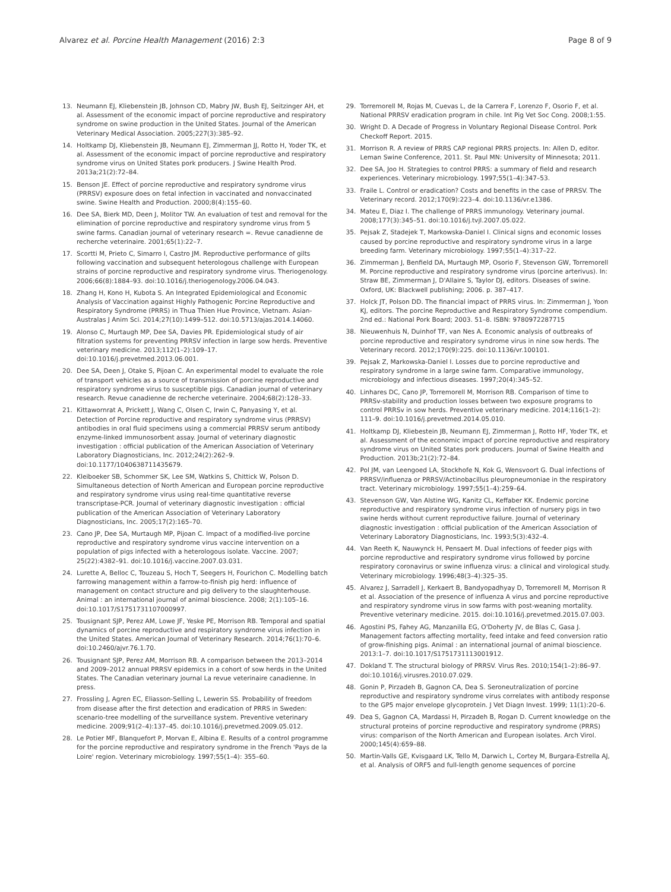Alvarez et al. Porcine Health Management (2016) 2:3
Page 8 of 9
13. Neumann EJ, Kliebenstein JB, Johnson CD, Mabry JW, Bush EJ, Seitzinger AH, et al. Assessment of the economic impact of porcine reproductive and respiratory syndrome on swine production in the United States. Journal of the American Veterinary Medical Association. 2005;227(3):385–92.
14. Holtkamp DJ, Kliebenstein JB, Neumann EJ, Zimmerman JJ, Rotto H, Yoder TK, et al. Assessment of the economic impact of porcine reproductive and respiratory syndrome virus on United States pork producers. J Swine Health Prod. 2013a;21(2):72–84.
15. Benson JE. Effect of porcine reproductive and respiratory syndrome virus (PRRSV) exposure does on fetal infection in vaccinated and nonvaccinated swine. Swine Health and Production. 2000;8(4):155–60.
16. Dee SA, Bierk MD, Deen J, Molitor TW. An evaluation of test and removal for the elimination of porcine reproductive and respiratory syndrome virus from 5 swine farms. Canadian journal of veterinary research =. Revue canadienne de recherche veterinaire. 2001;65(1):22–7.
17. Scortti M, Prieto C, Simarro I, Castro JM. Reproductive performance of gilts following vaccination and subsequent heterologous challenge with European strains of porcine reproductive and respiratory syndrome virus. Theriogenology. 2006;66(8):1884–93. doi:10.1016/j.theriogenology.2006.04.043.
18. Zhang H, Kono H, Kubota S. An Integrated Epidemiological and Economic Analysis of Vaccination against Highly Pathogenic Porcine Reproductive and Respiratory Syndrome (PRRS) in Thua Thien Hue Province, Vietnam. Asian-Australas J Anim Sci. 2014;27(10):1499–512. doi:10.5713/ajas.2014.14060.
19. Alonso C, Murtaugh MP, Dee SA, Davies PR. Epidemiological study of air filtration systems for preventing PRRSV infection in large sow herds. Preventive veterinary medicine. 2013;112(1–2):109–17. doi:10.1016/j.prevetmed.2013.06.001.
20. Dee SA, Deen J, Otake S, Pijoan C. An experimental model to evaluate the role of transport vehicles as a source of transmission of porcine reproductive and respiratory syndrome virus to susceptible pigs. Canadian journal of veterinary research. Revue canadienne de recherche veterinaire. 2004;68(2):128–33.
21. Kittawornrat A, Prickett J, Wang C, Olsen C, Irwin C, Panyasing Y, et al. Detection of Porcine reproductive and respiratory syndrome virus (PRRSV) antibodies in oral fluid specimens using a commercial PRRSV serum antibody enzyme-linked immunosorbent assay. Journal of veterinary diagnostic investigation : official publication of the American Association of Veterinary Laboratory Diagnosticians, Inc. 2012;24(2):262–9. doi:10.1177/1040638711435679.
22. Kleiboeker SB, Schommer SK, Lee SM, Watkins S, Chittick W, Polson D. Simultaneous detection of North American and European porcine reproductive and respiratory syndrome virus using real-time quantitative reverse transcriptase-PCR. Journal of veterinary diagnostic investigation : official publication of the American Association of Veterinary Laboratory Diagnosticians, Inc. 2005;17(2):165–70.
23. Cano JP, Dee SA, Murtaugh MP, Pijoan C. Impact of a modified-live porcine reproductive and respiratory syndrome virus vaccine intervention on a population of pigs infected with a heterologous isolate. Vaccine. 2007; 25(22):4382–91. doi:10.1016/j.vaccine.2007.03.031.
24. Lurette A, Belloc C, Touzeau S, Hoch T, Seegers H, Fourichon C. Modelling batch farrowing management within a farrow-to-finish pig herd: influence of management on contact structure and pig delivery to the slaughterhouse. Animal : an international journal of animal bioscience. 2008; 2(1):105–16. doi:10.1017/S1751731107000997.
25. Tousignant SJP, Perez AM, Lowe JF, Yeske PE, Morrison RB. Temporal and spatial dynamics of porcine reproductive and respiratory syndrome virus infection in the United States. American Journal of Veterinary Research. 2014;76(1):70–6. doi:10.2460/ajvr.76.1.70.
26. Tousignant SJP, Perez AM, Morrison RB. A comparison between the 2013–2014 and 2009–2012 annual PRRSV epidemics in a cohort of sow herds in the United States. The Canadian veterinary journal La revue veterinaire canadienne. In press.
27. Frossling J, Agren EC, Eliasson-Selling L, Lewerin SS. Probability of freedom from disease after the first detection and eradication of PRRS in Sweden: scenario-tree modelling of the surveillance system. Preventive veterinary medicine. 2009;91(2–4):137–45. doi:10.1016/j.prevetmed.2009.05.012.
28. Le Potier MF, Blanquefort P, Morvan E, Albina E. Results of a control programme for the porcine reproductive and respiratory syndrome in the French 'Pays de la Loire' region. Veterinary microbiology. 1997;55(1–4): 355–60.
29. Torremorell M, Rojas M, Cuevas L, de la Carrera F, Lorenzo F, Osorio F, et al. National PRRSV eradication program in chile. Int Pig Vet Soc Cong. 2008;1:55.
30. Wright D. A Decade of Progress in Voluntary Regional Disease Control. Pork Checkoff Report. 2015.
31. Morrison R. A review of PRRS CAP regional PRRS projects. In: Allen D, editor. Leman Swine Conference, 2011. St. Paul MN: University of Minnesota; 2011.
32. Dee SA, Joo H. Strategies to control PRRS: a summary of field and research experiences. Veterinary microbiology. 1997;55(1–4):347–53.
33. Fraile L. Control or eradication? Costs and benefits in the case of PRRSV. The Veterinary record. 2012;170(9):223–4. doi:10.1136/vr.e1386.
34. Mateu E, Diaz I. The challenge of PRRS immunology. Veterinary journal. 2008;177(3):345–51. doi:10.1016/j.tvjl.2007.05.022.
35. Pejsak Z, Stadejek T, Markowska-Daniel I. Clinical signs and economic losses caused by porcine reproductive and respiratory syndrome virus in a large breeding farm. Veterinary microbiology. 1997;55(1–4):317–22.
36. Zimmerman J, Benfield DA, Murtaugh MP, Osorio F, Stevenson GW, Torremorell M. Porcine reproductive and respiratory syndrome virus (porcine arterivus). In: Straw BE, Zimmerman J, D'Allaire S, Taylor DJ, editors. Diseases of swine. Oxford, UK: Blackwell publishing; 2006. p. 387–417.
37. Holck JT, Polson DD. The financial impact of PRRS virus. In: Zimmerman J, Yoon KJ, editors. The porcine Reproductive and Respiratory Syndrome compendium. 2nd ed.: National Pork Board; 2003. 51–8. ISBN: 9780972287715
38. Nieuwenhuis N, Duinhof TF, van Nes A. Economic analysis of outbreaks of porcine reproductive and respiratory syndrome virus in nine sow herds. The Veterinary record. 2012;170(9):225. doi:10.1136/vr.100101.
39. Pejsak Z, Markowska-Daniel I. Losses due to porcine reproductive and respiratory syndrome in a large swine farm. Comparative immunology, microbiology and infectious diseases. 1997;20(4):345–52.
40. Linhares DC, Cano JP, Torremorell M, Morrison RB. Comparison of time to PRRSv-stability and production losses between two exposure programs to control PRRSv in sow herds. Preventive veterinary medicine. 2014;116(1–2): 111–9. doi:10.1016/j.prevetmed.2014.05.010.
41. Holtkamp DJ, Kliebestein JB, Neumann EJ, Zimmerman J, Rotto HF, Yoder TK, et al. Assessment of the economic impact of porcine reproductive and respiratory syndrome virus on United States pork producers. Journal of Swine Health and Production. 2013b;21(2):72–84.
42. Pol JM, van Leengoed LA, Stockhofe N, Kok G, Wensvoort G. Dual infections of PRRSV/influenza or PRRSV/Actinobacillus pleuropneumoniae in the respiratory tract. Veterinary microbiology. 1997;55(1–4):259–64.
43. Stevenson GW, Van Alstine WG, Kanitz CL, Keffaber KK. Endemic porcine reproductive and respiratory syndrome virus infection of nursery pigs in two swine herds without current reproductive failure. Journal of veterinary diagnostic investigation : official publication of the American Association of Veterinary Laboratory Diagnosticians, Inc. 1993;5(3):432–4.
44. Van Reeth K, Nauwynck H, Pensaert M. Dual infections of feeder pigs with porcine reproductive and respiratory syndrome virus followed by porcine respiratory coronavirus or swine influenza virus: a clinical and virological study. Veterinary microbiology. 1996;48(3–4):325–35.
45. Alvarez J, Sarradell J, Kerkaert B, Bandyopadhyay D, Torremorell M, Morrison R et al. Association of the presence of influenza A virus and porcine reproductive and respiratory syndrome virus in sow farms with post-weaning mortality. Preventive veterinary medicine. 2015. doi:10.1016/j.prevetmed.2015.07.003.
46. Agostini PS, Fahey AG, Manzanilla EG, O'Doherty JV, de Blas C, Gasa J. Management factors affecting mortality, feed intake and feed conversion ratio of grow-finishing pigs. Animal : an international journal of animal bioscience. 2013:1–7. doi:10.1017/S1751731113001912.
47. Dokland T. The structural biology of PRRSV. Virus Res. 2010;154(1–2):86–97. doi:10.1016/j.virusres.2010.07.029.
48. Gonin P, Pirzadeh B, Gagnon CA, Dea S. Seroneutralization of porcine reproductive and respiratory syndrome virus correlates with antibody response to the GP5 major envelope glycoprotein. J Vet Diagn Invest. 1999; 11(1):20–6.
49. Dea S, Gagnon CA, Mardassi H, Pirzadeh B, Rogan D. Current knowledge on the structural proteins of porcine reproductive and respiratory syndrome (PRRS) virus: comparison of the North American and European isolates. Arch Virol. 2000;145(4):659–88.
50. Martin-Valls GE, Kvisgaard LK, Tello M, Darwich L, Cortey M, Burgara-Estrella AJ, et al. Analysis of ORF5 and full-length genome sequences of porcine